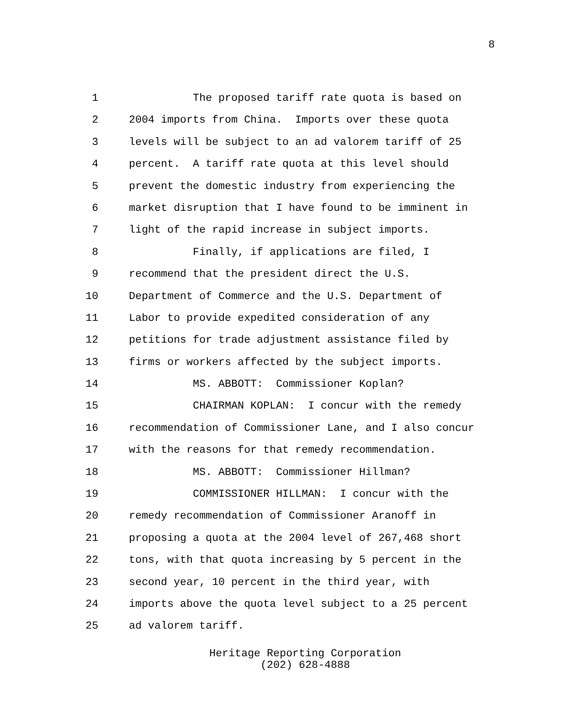8
1 The proposed tariff rate quota is based on
2 2004 imports from China. Imports over these quota
3 levels will be subject to an ad valorem tariff of 25
4 percent. A tariff rate quota at this level should
5 prevent the domestic industry from experiencing the
6 market disruption that I have found to be imminent in
7 light of the rapid increase in subject imports.
8 Finally, if applications are filed, I
9 recommend that the president direct the U.S.
10 Department of Commerce and the U.S. Department of
11 Labor to provide expedited consideration of any
12 petitions for trade adjustment assistance filed by
13 firms or workers affected by the subject imports.
14 MS. ABBOTT: Commissioner Koplan?
15 CHAIRMAN KOPLAN: I concur with the remedy
16 recommendation of Commissioner Lane, and I also concur
17 with the reasons for that remedy recommendation.
18 MS. ABBOTT: Commissioner Hillman?
19 COMMISSIONER HILLMAN: I concur with the
20 remedy recommendation of Commissioner Aranoff in
21 proposing a quota at the 2004 level of 267,468 short
22 tons, with that quota increasing by 5 percent in the
23 second year, 10 percent in the third year, with
24 imports above the quota level subject to a 25 percent
25 ad valorem tariff.
Heritage Reporting Corporation
(202) 628-4888